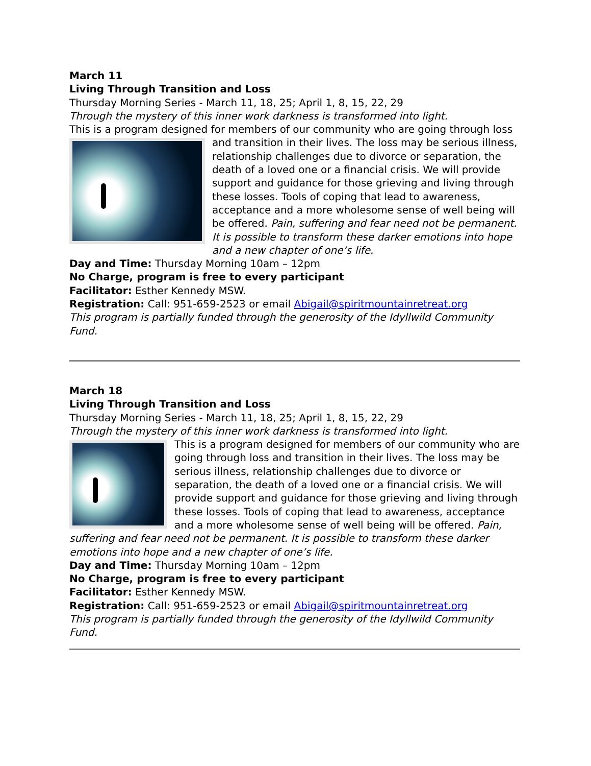March 11
Living Through Transition and Loss
Thursday Morning Series - March 11, 18, 25; April 1, 8, 15, 22, 29
Through the mystery of this inner work darkness is transformed into light.
This is a program designed for members of our community who are going through loss and transition in their lives. The loss may be serious illness, relationship challenges due to divorce or separation, the death of a loved one or a financial crisis. We will provide support and guidance for those grieving and living through these losses. Tools of coping that lead to awareness, acceptance and a more wholesome sense of well being will be offered. Pain, suffering and fear need not be permanent. It is possible to transform these darker emotions into hope and a new chapter of one’s life.
Day and Time: Thursday Morning 10am – 12pm
No Charge, program is free to every participant
Facilitator: Esther Kennedy MSW.
Registration: Call: 951-659-2523 or email Abigail@spiritmountainretreat.org
This program is partially funded through the generosity of the Idyllwild Community Fund.
March 18
Living Through Transition and Loss
Thursday Morning Series - March 11, 18, 25; April 1, 8, 15, 22, 29
Through the mystery of this inner work darkness is transformed into light.
This is a program designed for members of our community who are going through loss and transition in their lives. The loss may be serious illness, relationship challenges due to divorce or separation, the death of a loved one or a financial crisis. We will provide support and guidance for those grieving and living through these losses. Tools of coping that lead to awareness, acceptance and a more wholesome sense of well being will be offered. Pain, suffering and fear need not be permanent. It is possible to transform these darker emotions into hope and a new chapter of one’s life.
Day and Time: Thursday Morning 10am – 12pm
No Charge, program is free to every participant
Facilitator: Esther Kennedy MSW.
Registration: Call: 951-659-2523 or email Abigail@spiritmountainretreat.org
This program is partially funded through the generosity of the Idyllwild Community Fund.